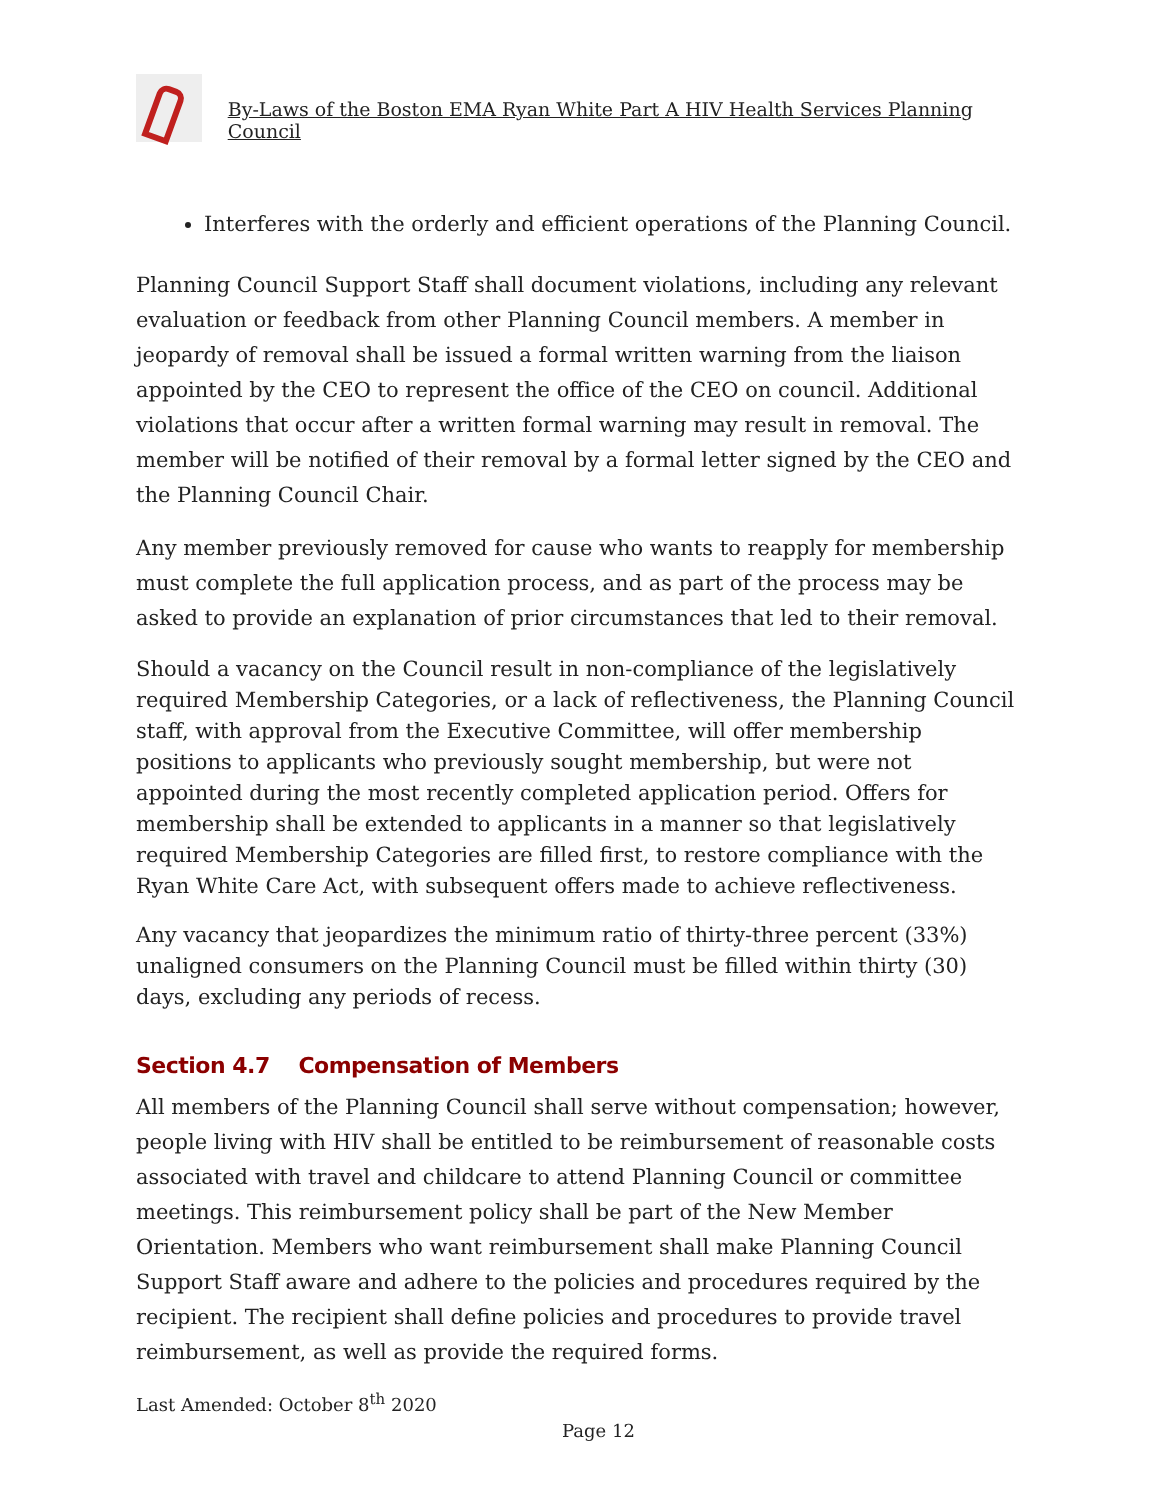By-Laws of the Boston EMA Ryan White Part A HIV Health Services Planning Council
Interferes with the orderly and efficient operations of the Planning Council.
Planning Council Support Staff shall document violations, including any relevant evaluation or feedback from other Planning Council members. A member in jeopardy of removal shall be issued a formal written warning from the liaison appointed by the CEO to represent the office of the CEO on council. Additional violations that occur after a written formal warning may result in removal. The member will be notified of their removal by a formal letter signed by the CEO and the Planning Council Chair.
Any member previously removed for cause who wants to reapply for membership must complete the full application process, and as part of the process may be asked to provide an explanation of prior circumstances that led to their removal.
Should a vacancy on the Council result in non-compliance of the legislatively required Membership Categories, or a lack of reflectiveness, the Planning Council staff, with approval from the Executive Committee, will offer membership positions to applicants who previously sought membership, but were not appointed during the most recently completed application period. Offers for membership shall be extended to applicants in a manner so that legislatively required Membership Categories are filled first, to restore compliance with the Ryan White Care Act, with subsequent offers made to achieve reflectiveness.
Any vacancy that jeopardizes the minimum ratio of thirty-three percent (33%) unaligned consumers on the Planning Council must be filled within thirty (30) days, excluding any periods of recess.
Section 4.7 Compensation of Members
All members of the Planning Council shall serve without compensation; however, people living with HIV shall be entitled to be reimbursement of reasonable costs associated with travel and childcare to attend Planning Council or committee meetings. This reimbursement policy shall be part of the New Member Orientation. Members who want reimbursement shall make Planning Council Support Staff aware and adhere to the policies and procedures required by the recipient. The recipient shall define policies and procedures to provide travel reimbursement, as well as provide the required forms.
Last Amended: October 8<sup>th</sup> 2020
Page 12